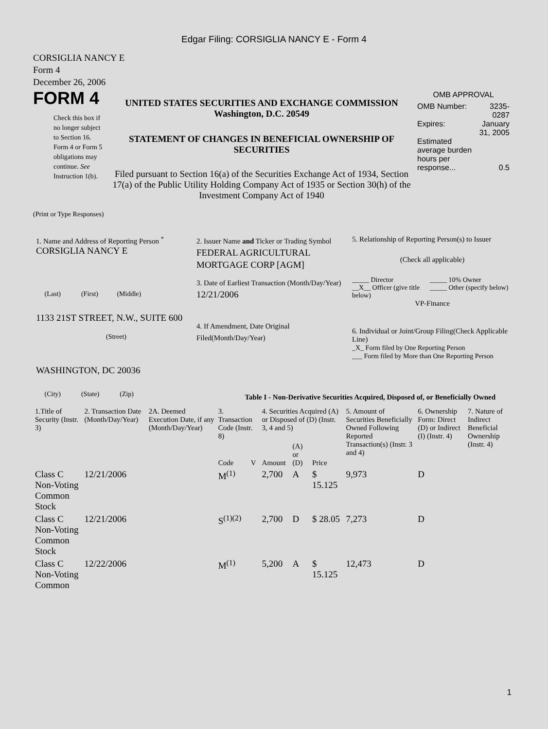Edgar Filing: CORSIGLIA NANCY E - Form 4
CORSIGLIA NANCY E
Form 4
December 26, 2006
FORM 4
Check this box if no longer subject to Section 16. Form 4 or Form 5 obligations may continue. See Instruction 1(b).
UNITED STATES SECURITIES AND EXCHANGE COMMISSION
Washington, D.C. 20549
STATEMENT OF CHANGES IN BENEFICIAL OWNERSHIP OF SECURITIES
Filed pursuant to Section 16(a) of the Securities Exchange Act of 1934, Section 17(a) of the Public Utility Holding Company Act of 1935 or Section 30(h) of the Investment Company Act of 1940
OMB APPROVAL
| OMB Number: | 3235-0287 |
| Expires: | January 31, 2005 |
| Estimated average burden hours per response... | 0.5 |
(Print or Type Responses)
1. Name and Address of Reporting Person <sup>*</sup>
CORSIGLIA NANCY E
(Last) (First) (Middle)
1133 21ST STREET, N.W., SUITE 600
(Street)
WASHINGTON, DC 20036
(City) (State) (Zip)
2. Issuer Name and Ticker or Trading Symbol
FEDERAL AGRICULTURAL MORTGAGE CORP [AGM]
3. Date of Earliest Transaction (Month/Day/Year)
12/21/2006
4. If Amendment, Date Original Filed(Month/Day/Year)
5. Relationship of Reporting Person(s) to Issuer
(Check all applicable)
_____ Director
__X__ Officer (give title below)
_____ 10% Owner
_____ Other (specify below)
VP-Finance
6. Individual or Joint/Group Filing(Check Applicable Line)
_X_ Form filed by One Reporting Person
___ Form filed by More than One Reporting Person
Table I - Non-Derivative Securities Acquired, Disposed of, or Beneficially Owned
| 1.Title of Security (Instr. 3) | 2. Transaction Date (Month/Day/Year) | 2A. Deemed Execution Date, if any (Month/Day/Year) | 3. Transaction Code (Instr. 8) | | 4. Securities Acquired (A) or Disposed of (D) (Instr. 3, 4 and 5) | | | 5. Amount of Securities Beneficially Owned Following Reported Transaction(s) (Instr. 3 and 4) | 6. Ownership Form: Direct (D) or Indirect (I) (Instr. 4) | 7. Nature of Indirect Beneficial Ownership (Instr. 4) |
| --- | --- | --- | --- | --- | --- | --- | --- | --- | --- | --- |
| | | | Code | V | Amount | (A) or (D) | Price | | | |
| Class C Non-Voting Common Stock | 12/21/2006 | | M<sup>(1)</sup> | | 2,700 | A | $ 15.125 | 9,973 | D | |
| Class C Non-Voting Common Stock | 12/21/2006 | | S<sup>(1)(2)</sup> | | 2,700 | D | $ 28.05 | 7,273 | D | |
| Class C Non-Voting Common | 12/22/2006 | | M<sup>(1)</sup> | | 5,200 | A | $ 15.125 | 12,473 | D | |
1